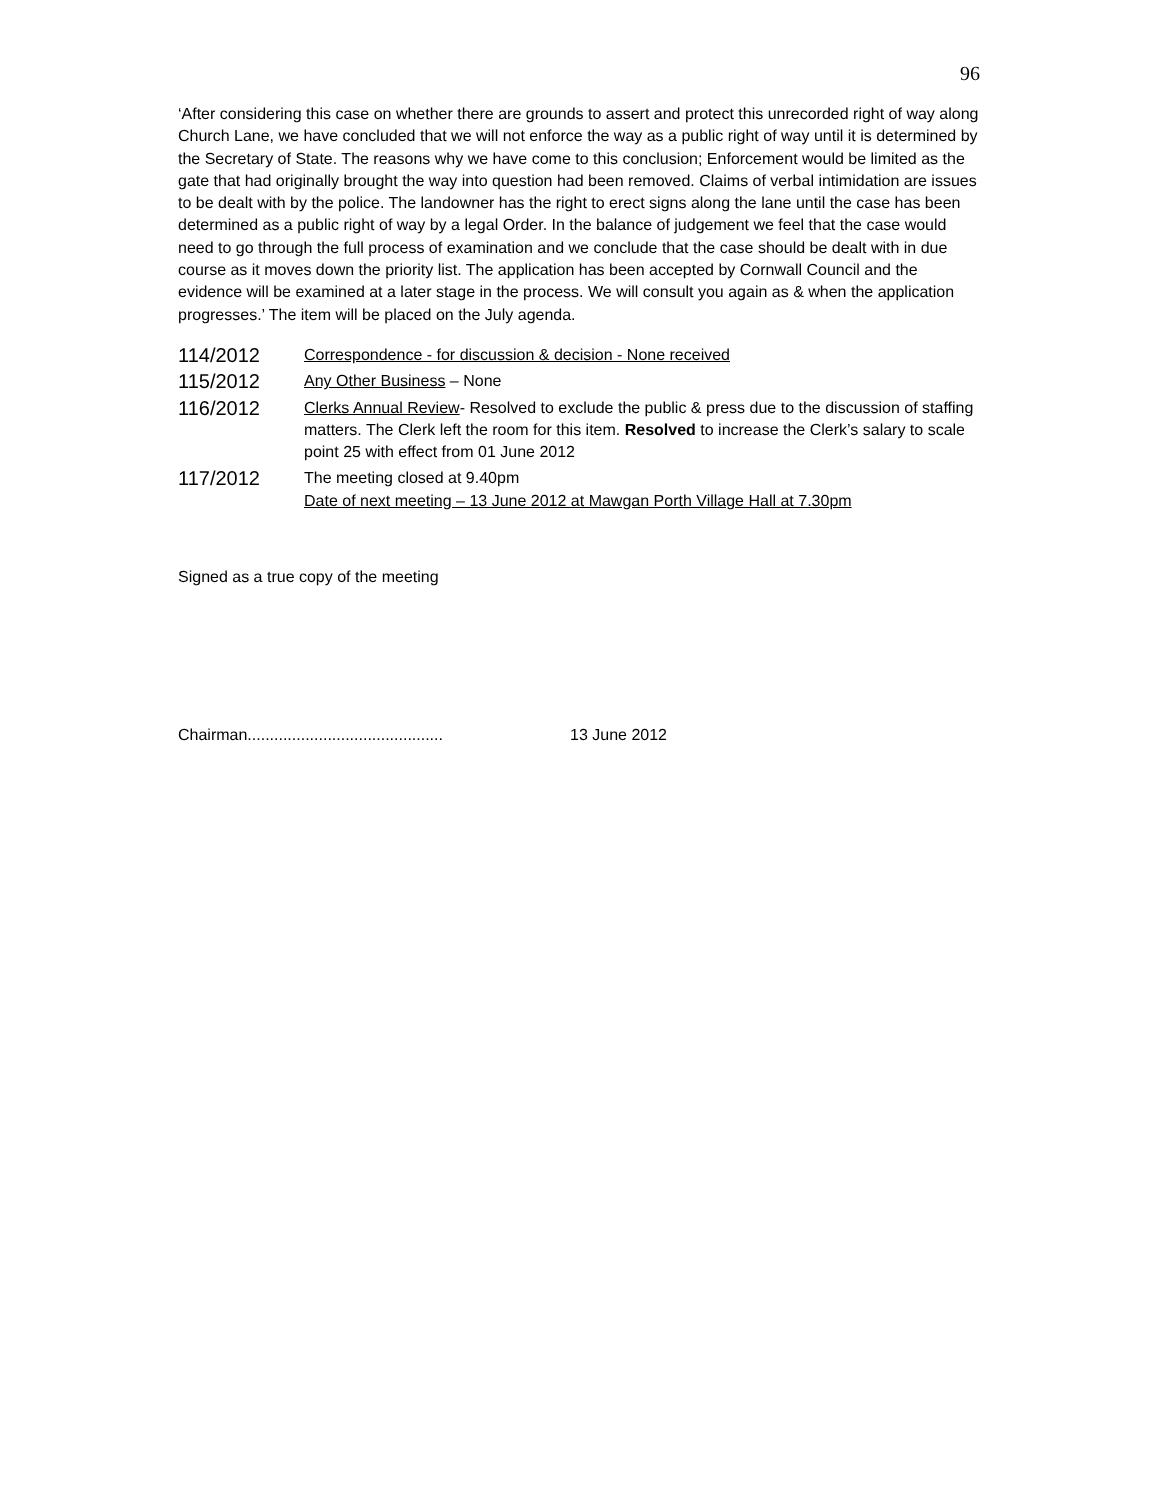96
‘After considering this case on whether there are grounds to assert and protect this unrecorded right of way along Church Lane, we have concluded that we will not enforce the way as a public right of way until it is determined by the Secretary of State. The reasons why we have come to this conclusion; Enforcement would be limited as the gate that had originally brought the way into question had been removed. Claims of verbal intimidation are issues to be dealt with by the police. The landowner has the right to erect signs along the lane until the case has been determined as a public right of way by a legal Order. In the balance of judgement we feel that the case would need to go through the full process of examination and we conclude that the case should be dealt with in due course as it moves down the priority list. The application has been accepted by Cornwall Council and the evidence will be examined at a later stage in the process. We will consult you again as & when the application progresses.’ The item will be placed on the July agenda.
114/2012
Correspondence - for discussion & decision - None received
115/2012
Any Other Business – None
116/2012
Clerks Annual Review- Resolved to exclude the public & press due to the discussion of staffing matters. The Clerk left the room for this item. Resolved to increase the Clerk’s salary to scale point 25 with effect from 01 June 2012
117/2012
The meeting closed at 9.40pm
Date of next meeting – 13 June 2012 at Mawgan Porth Village Hall at 7.30pm
Signed as a true copy of the meeting
Chairman............................................ 13 June 2012